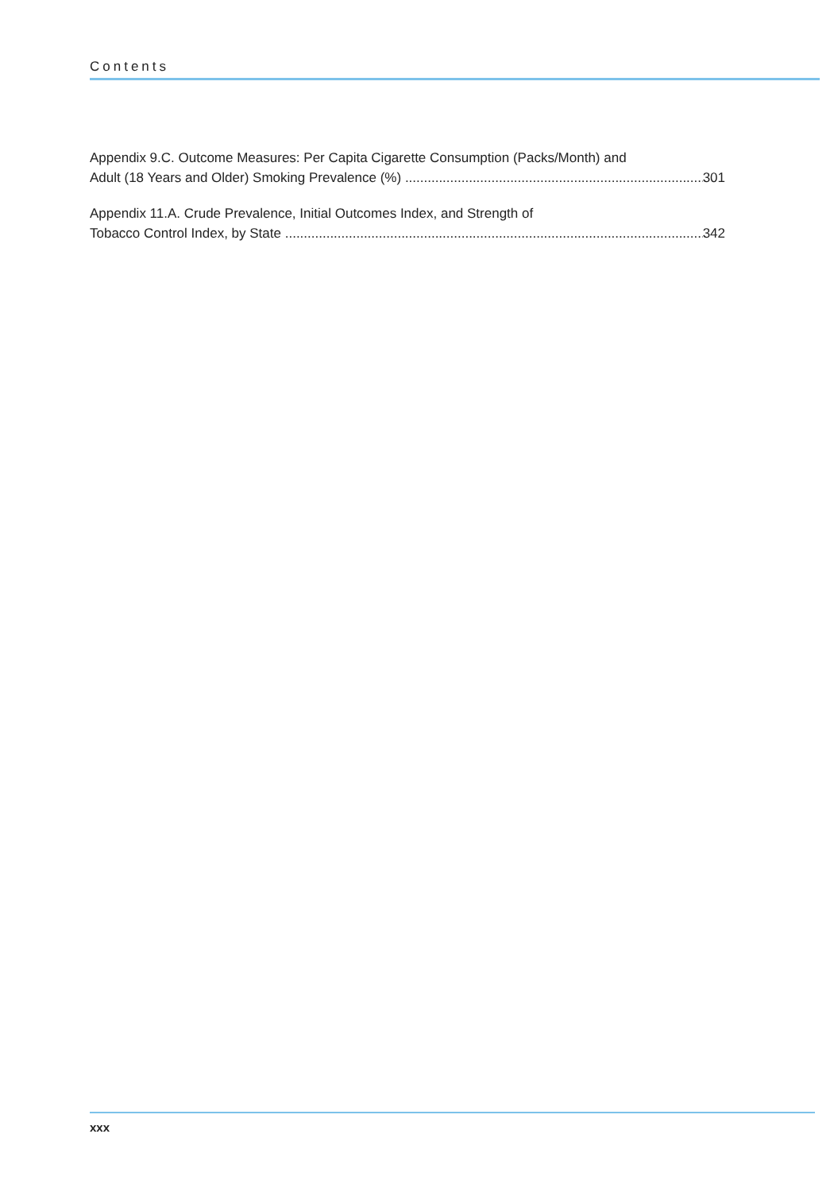Contents
Appendix 9.C. Outcome Measures: Per Capita Cigarette Consumption (Packs/Month) and
Adult (18 Years and Older) Smoking Prevalence (%) 301
Appendix 11.A. Crude Prevalence, Initial Outcomes Index, and Strength of
Tobacco Control Index, by State 342
xxx